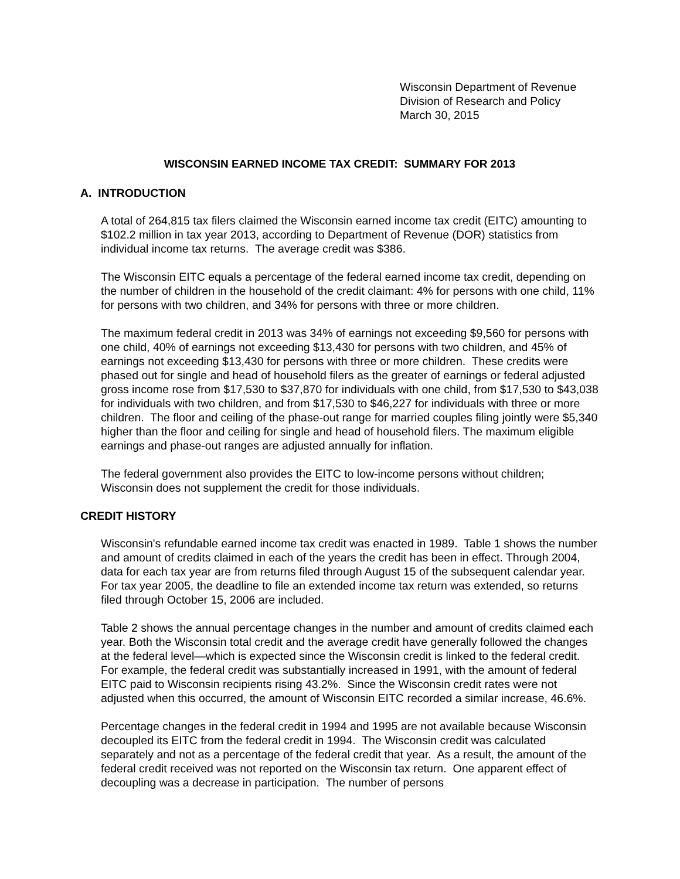Wisconsin Department of Revenue
Division of Research and Policy
March 30, 2015
WISCONSIN EARNED INCOME TAX CREDIT: SUMMARY FOR 2013
A. INTRODUCTION
A total of 264,815 tax filers claimed the Wisconsin earned income tax credit (EITC) amounting to $102.2 million in tax year 2013, according to Department of Revenue (DOR) statistics from individual income tax returns. The average credit was $386.
The Wisconsin EITC equals a percentage of the federal earned income tax credit, depending on the number of children in the household of the credit claimant: 4% for persons with one child, 11% for persons with two children, and 34% for persons with three or more children.
The maximum federal credit in 2013 was 34% of earnings not exceeding $9,560 for persons with one child, 40% of earnings not exceeding $13,430 for persons with two children, and 45% of earnings not exceeding $13,430 for persons with three or more children. These credits were phased out for single and head of household filers as the greater of earnings or federal adjusted gross income rose from $17,530 to $37,870 for individuals with one child, from $17,530 to $43,038 for individuals with two children, and from $17,530 to $46,227 for individuals with three or more children. The floor and ceiling of the phase-out range for married couples filing jointly were $5,340 higher than the floor and ceiling for single and head of household filers. The maximum eligible earnings and phase-out ranges are adjusted annually for inflation.
The federal government also provides the EITC to low-income persons without children; Wisconsin does not supplement the credit for those individuals.
CREDIT HISTORY
Wisconsin's refundable earned income tax credit was enacted in 1989. Table 1 shows the number and amount of credits claimed in each of the years the credit has been in effect. Through 2004, data for each tax year are from returns filed through August 15 of the subsequent calendar year. For tax year 2005, the deadline to file an extended income tax return was extended, so returns filed through October 15, 2006 are included.
Table 2 shows the annual percentage changes in the number and amount of credits claimed each year. Both the Wisconsin total credit and the average credit have generally followed the changes at the federal level—which is expected since the Wisconsin credit is linked to the federal credit. For example, the federal credit was substantially increased in 1991, with the amount of federal EITC paid to Wisconsin recipients rising 43.2%. Since the Wisconsin credit rates were not adjusted when this occurred, the amount of Wisconsin EITC recorded a similar increase, 46.6%.
Percentage changes in the federal credit in 1994 and 1995 are not available because Wisconsin decoupled its EITC from the federal credit in 1994. The Wisconsin credit was calculated separately and not as a percentage of the federal credit that year. As a result, the amount of the federal credit received was not reported on the Wisconsin tax return. One apparent effect of decoupling was a decrease in participation. The number of persons